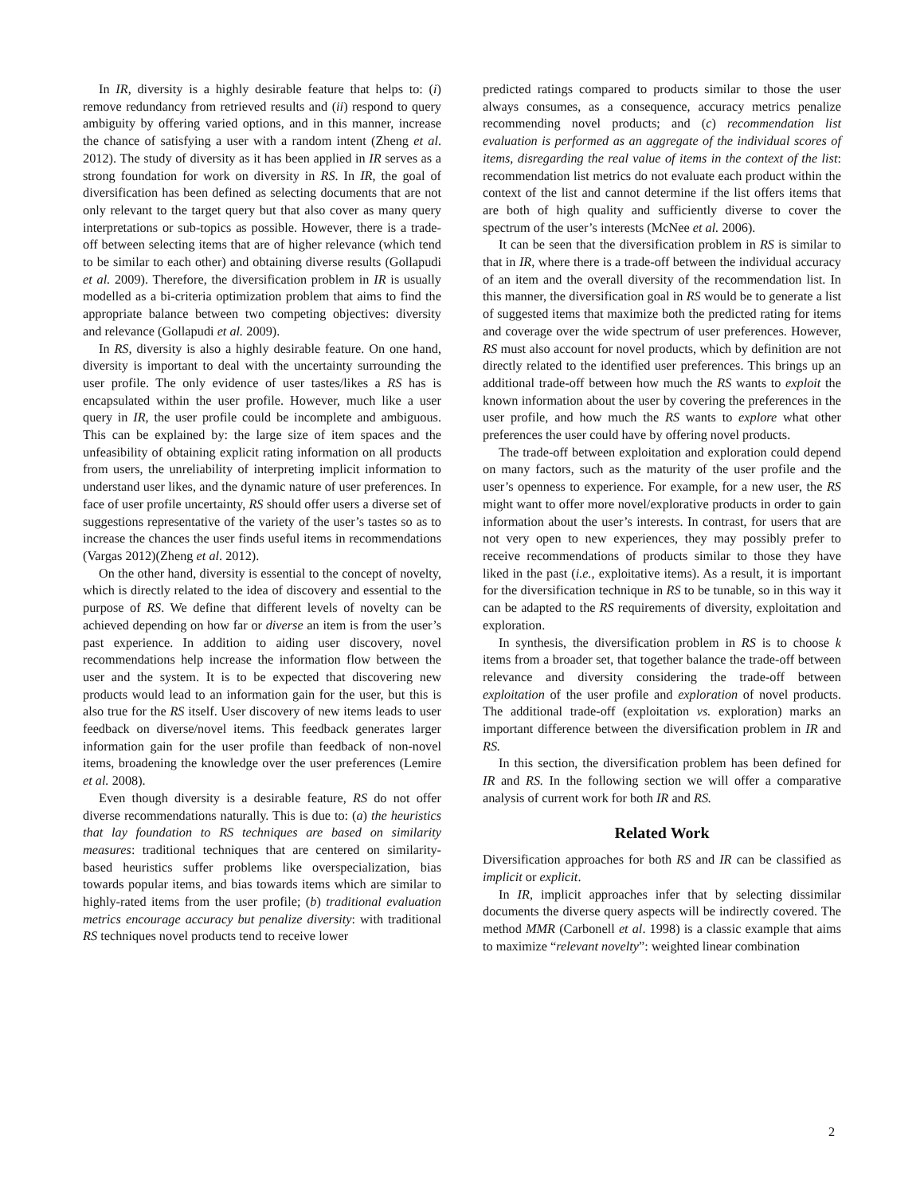In IR, diversity is a highly desirable feature that helps to: (i) remove redundancy from retrieved results and (ii) respond to query ambiguity by offering varied options, and in this manner, increase the chance of satisfying a user with a random intent (Zheng et al. 2012). The study of diversity as it has been applied in IR serves as a strong foundation for work on diversity in RS. In IR, the goal of diversification has been defined as selecting documents that are not only relevant to the target query but that also cover as many query interpretations or sub-topics as possible. However, there is a trade-off between selecting items that are of higher relevance (which tend to be similar to each other) and obtaining diverse results (Gollapudi et al. 2009). Therefore, the diversification problem in IR is usually modelled as a bi-criteria optimization problem that aims to find the appropriate balance between two competing objectives: diversity and relevance (Gollapudi et al. 2009).
In RS, diversity is also a highly desirable feature. On one hand, diversity is important to deal with the uncertainty surrounding the user profile. The only evidence of user tastes/likes a RS has is encapsulated within the user profile. However, much like a user query in IR, the user profile could be incomplete and ambiguous. This can be explained by: the large size of item spaces and the unfeasibility of obtaining explicit rating information on all products from users, the unreliability of interpreting implicit information to understand user likes, and the dynamic nature of user preferences. In face of user profile uncertainty, RS should offer users a diverse set of suggestions representative of the variety of the user’s tastes so as to increase the chances the user finds useful items in recommendations (Vargas 2012)(Zheng et al. 2012).
On the other hand, diversity is essential to the concept of novelty, which is directly related to the idea of discovery and essential to the purpose of RS. We define that different levels of novelty can be achieved depending on how far or diverse an item is from the user’s past experience. In addition to aiding user discovery, novel recommendations help increase the information flow between the user and the system. It is to be expected that discovering new products would lead to an information gain for the user, but this is also true for the RS itself. User discovery of new items leads to user feedback on diverse/novel items. This feedback generates larger information gain for the user profile than feedback of non-novel items, broadening the knowledge over the user preferences (Lemire et al. 2008).
Even though diversity is a desirable feature, RS do not offer diverse recommendations naturally. This is due to: (a) the heuristics that lay foundation to RS techniques are based on similarity measures: traditional techniques that are centered on similarity-based heuristics suffer problems like overspecialization, bias towards popular items, and bias towards items which are similar to highly-rated items from the user profile; (b) traditional evaluation metrics encourage accuracy but penalize diversity: with traditional RS techniques novel products tend to receive lower
predicted ratings compared to products similar to those the user always consumes, as a consequence, accuracy metrics penalize recommending novel products; and (c) recommendation list evaluation is performed as an aggregate of the individual scores of items, disregarding the real value of items in the context of the list: recommendation list metrics do not evaluate each product within the context of the list and cannot determine if the list offers items that are both of high quality and sufficiently diverse to cover the spectrum of the user’s interests (McNee et al. 2006).
It can be seen that the diversification problem in RS is similar to that in IR, where there is a trade-off between the individual accuracy of an item and the overall diversity of the recommendation list. In this manner, the diversification goal in RS would be to generate a list of suggested items that maximize both the predicted rating for items and coverage over the wide spectrum of user preferences. However, RS must also account for novel products, which by definition are not directly related to the identified user preferences. This brings up an additional trade-off between how much the RS wants to exploit the known information about the user by covering the preferences in the user profile, and how much the RS wants to explore what other preferences the user could have by offering novel products.
The trade-off between exploitation and exploration could depend on many factors, such as the maturity of the user profile and the user’s openness to experience. For example, for a new user, the RS might want to offer more novel/explorative products in order to gain information about the user’s interests. In contrast, for users that are not very open to new experiences, they may possibly prefer to receive recommendations of products similar to those they have liked in the past (i.e., exploitative items). As a result, it is important for the diversification technique in RS to be tunable, so in this way it can be adapted to the RS requirements of diversity, exploitation and exploration.
In synthesis, the diversification problem in RS is to choose k items from a broader set, that together balance the trade-off between relevance and diversity considering the trade-off between exploitation of the user profile and exploration of novel products. The additional trade-off (exploitation vs. exploration) marks an important difference between the diversification problem in IR and RS.
In this section, the diversification problem has been defined for IR and RS. In the following section we will offer a comparative analysis of current work for both IR and RS.
Related Work
Diversification approaches for both RS and IR can be classified as implicit or explicit.
In IR, implicit approaches infer that by selecting dissimilar documents the diverse query aspects will be indirectly covered. The method MMR (Carbonell et al. 1998) is a classic example that aims to maximize “relevant novelty”: weighted linear combination
2